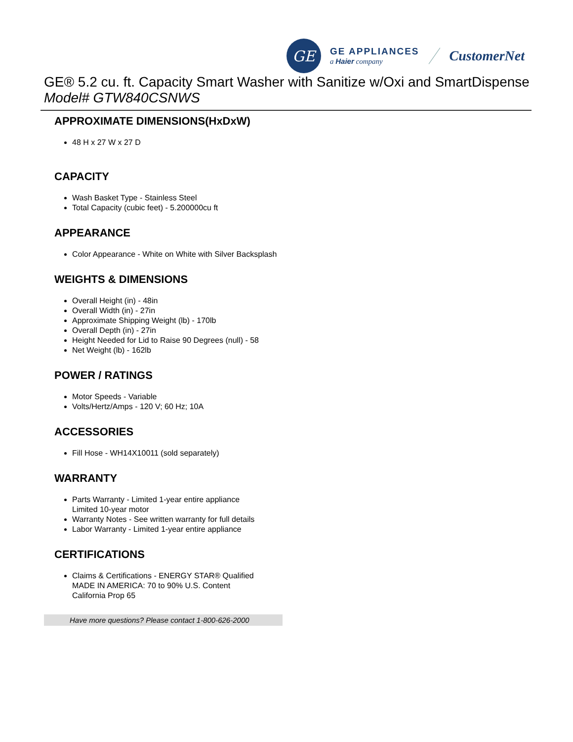GE
GE APPLIANCES
a Haier company
CustomerNet
GE® 5.2 cu. ft. Capacity Smart Washer with Sanitize w/Oxi and SmartDispense
Model# GTW840CSNWS
APPROXIMATE DIMENSIONS(HxDxW)
48 H x 27 W x 27 D
CAPACITY
Wash Basket Type - Stainless Steel
Total Capacity (cubic feet) - 5.200000cu ft
APPEARANCE
Color Appearance - White on White with Silver Backsplash
WEIGHTS & DIMENSIONS
Overall Height (in) - 48in
Overall Width (in) - 27in
Approximate Shipping Weight (lb) - 170lb
Overall Depth (in) - 27in
Height Needed for Lid to Raise 90 Degrees (null) - 58
Net Weight (lb) - 162lb
POWER / RATINGS
Motor Speeds - Variable
Volts/Hertz/Amps - 120 V; 60 Hz; 10A
ACCESSORIES
Fill Hose - WH14X10011 (sold separately)
WARRANTY
Parts Warranty - Limited 1-year entire appliance
Limited 10-year motor
Warranty Notes - See written warranty for full details
Labor Warranty - Limited 1-year entire appliance
CERTIFICATIONS
Claims & Certifications - ENERGY STAR® Qualified
MADE IN AMERICA: 70 to 90% U.S. Content
California Prop 65
Have more questions? Please contact 1-800-626-2000